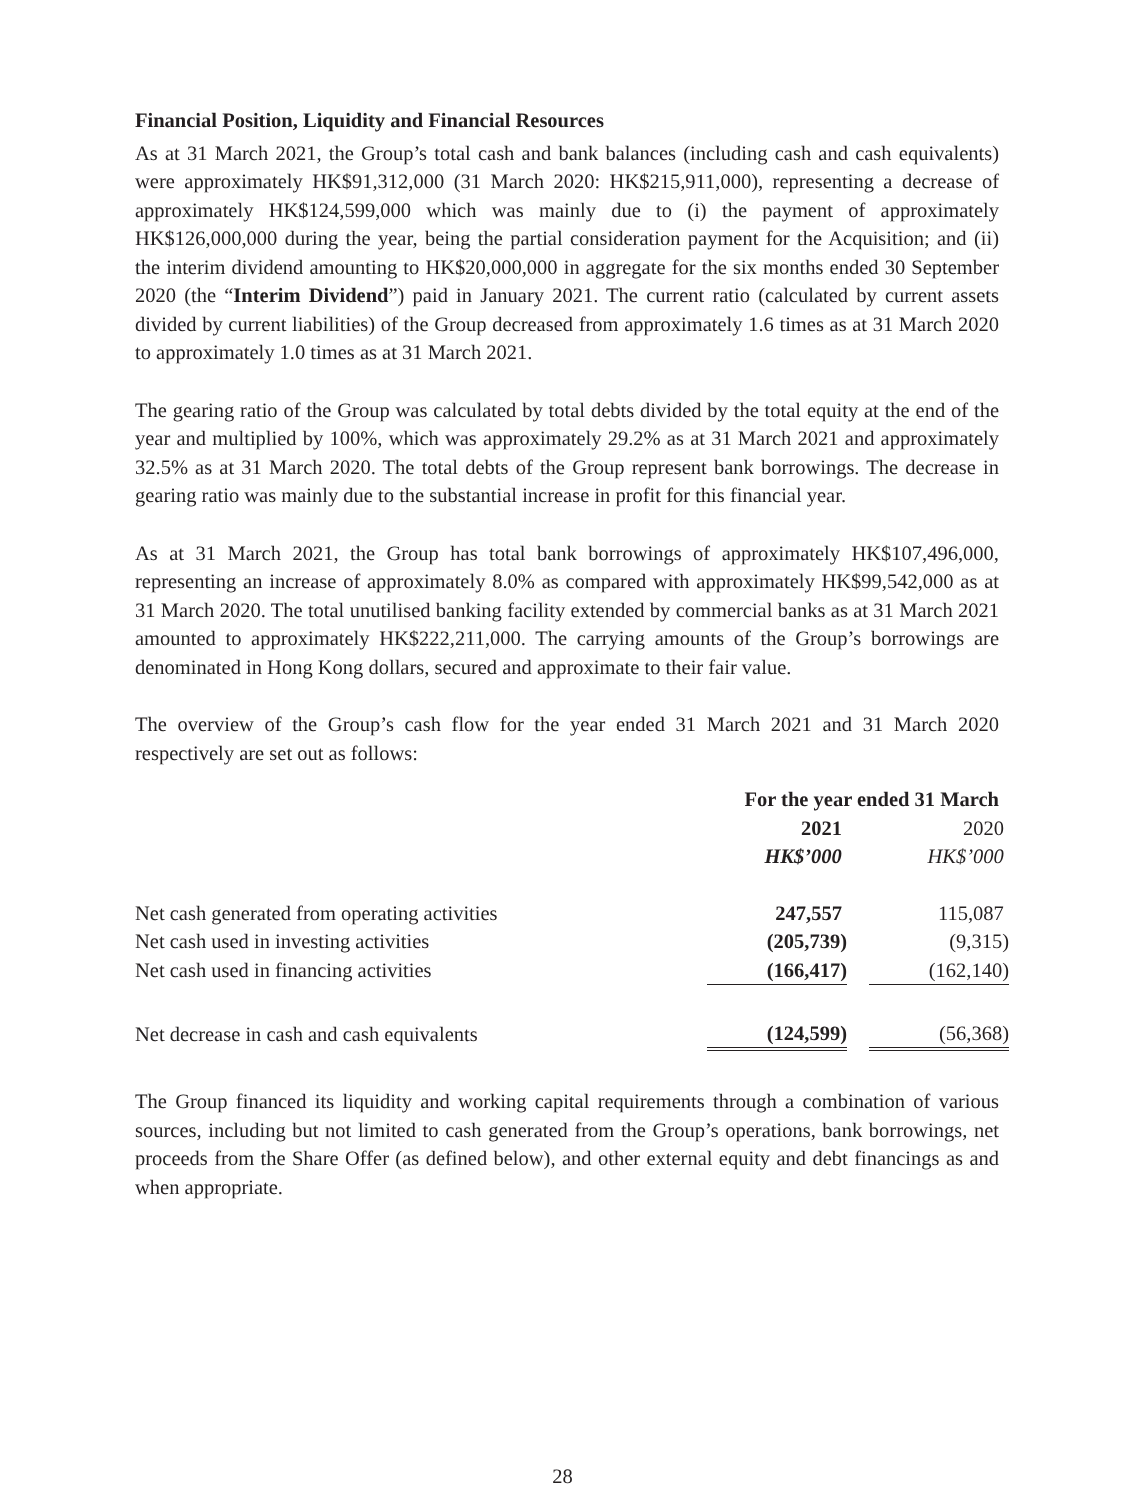Financial Position, Liquidity and Financial Resources
As at 31 March 2021, the Group’s total cash and bank balances (including cash and cash equivalents) were approximately HK$91,312,000 (31 March 2020: HK$215,911,000), representing a decrease of approximately HK$124,599,000 which was mainly due to (i) the payment of approximately HK$126,000,000 during the year, being the partial consideration payment for the Acquisition; and (ii) the interim dividend amounting to HK$20,000,000 in aggregate for the six months ended 30 September 2020 (the “Interim Dividend”) paid in January 2021. The current ratio (calculated by current assets divided by current liabilities) of the Group decreased from approximately 1.6 times as at 31 March 2020 to approximately 1.0 times as at 31 March 2021.
The gearing ratio of the Group was calculated by total debts divided by the total equity at the end of the year and multiplied by 100%, which was approximately 29.2% as at 31 March 2021 and approximately 32.5% as at 31 March 2020. The total debts of the Group represent bank borrowings. The decrease in gearing ratio was mainly due to the substantial increase in profit for this financial year.
As at 31 March 2021, the Group has total bank borrowings of approximately HK$107,496,000, representing an increase of approximately 8.0% as compared with approximately HK$99,542,000 as at 31 March 2020. The total unutilised banking facility extended by commercial banks as at 31 March 2021 amounted to approximately HK$222,211,000. The carrying amounts of the Group’s borrowings are denominated in Hong Kong dollars, secured and approximate to their fair value.
The overview of the Group’s cash flow for the year ended 31 March 2021 and 31 March 2020 respectively are set out as follows:
| | For the year ended 31 March | | |
| | 2021 | | 2020 |
| | HK$’000 | | HK$’000 |
| Net cash generated from operating activities | 247,557 | | 115,087 |
| Net cash used in investing activities | (205,739) | | (9,315) |
| Net cash used in financing activities | (166,417) | | (162,140) |
| Net decrease in cash and cash equivalents | (124,599) | | (56,368) |
The Group financed its liquidity and working capital requirements through a combination of various sources, including but not limited to cash generated from the Group’s operations, bank borrowings, net proceeds from the Share Offer (as defined below), and other external equity and debt financings as and when appropriate.
28